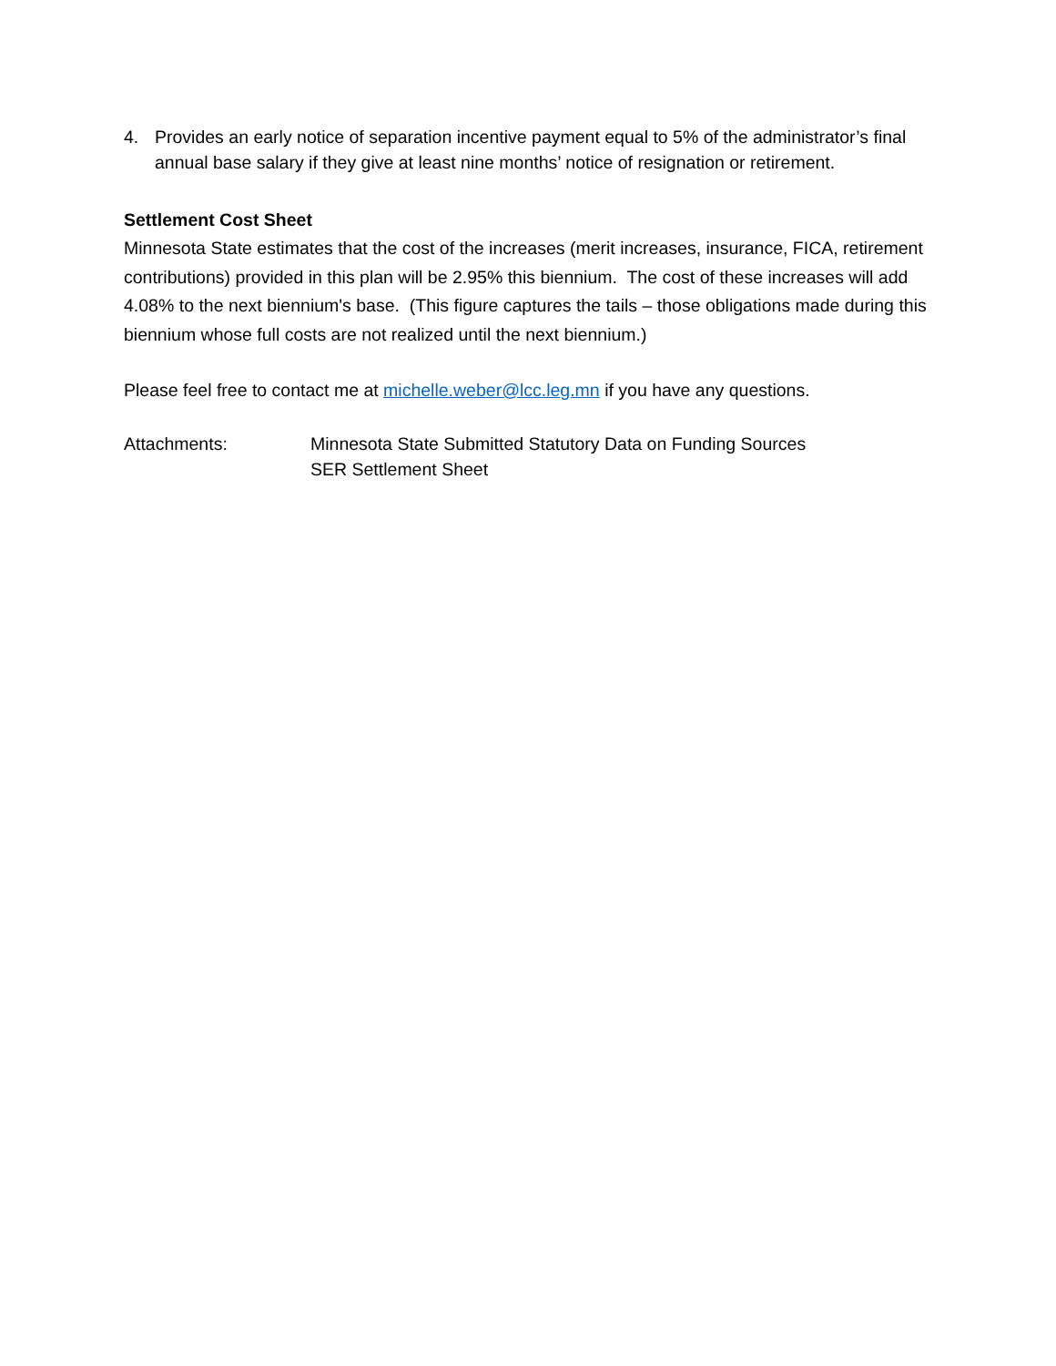4. Provides an early notice of separation incentive payment equal to 5% of the administrator’s final annual base salary if they give at least nine months’ notice of resignation or retirement.
Settlement Cost Sheet
Minnesota State estimates that the cost of the increases (merit increases, insurance, FICA, retirement contributions) provided in this plan will be 2.95% this biennium. The cost of these increases will add 4.08% to the next biennium's base. (This figure captures the tails – those obligations made during this biennium whose full costs are not realized until the next biennium.)
Please feel free to contact me at michelle.weber@lcc.leg.mn if you have any questions.
Attachments: Minnesota State Submitted Statutory Data on Funding Sources
SER Settlement Sheet